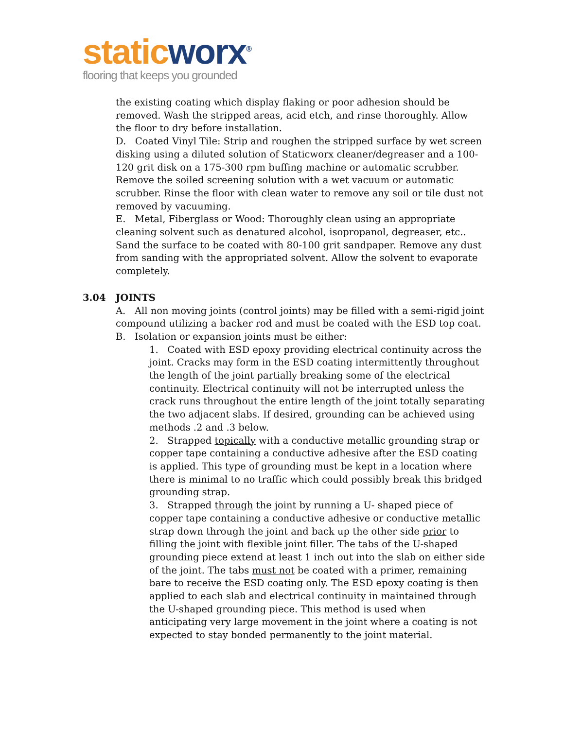static worx<sup>®</sup>
flooring that keeps you grounded
the existing coating which display flaking or poor adhesion should be removed. Wash the stripped areas, acid etch, and rinse thoroughly. Allow the floor to dry before installation.
D. Coated Vinyl Tile: Strip and roughen the stripped surface by wet screen disking using a diluted solution of Staticworx cleaner/degreaser and a 100-120 grit disk on a 175-300 rpm buffing machine or automatic scrubber. Remove the soiled screening solution with a wet vacuum or automatic scrubber. Rinse the floor with clean water to remove any soil or tile dust not removed by vacuuming.
E. Metal, Fiberglass or Wood: Thoroughly clean using an appropriate cleaning solvent such as denatured alcohol, isopropanol, degreaser, etc.. Sand the surface to be coated with 80-100 grit sandpaper. Remove any dust from sanding with the appropriated solvent. Allow the solvent to evaporate completely.
3.04 JOINTS
A. All non moving joints (control joints) may be filled with a semi-rigid joint compound utilizing a backer rod and must be coated with the ESD top coat.
B. Isolation or expansion joints must be either:
1. Coated with ESD epoxy providing electrical continuity across the joint. Cracks may form in the ESD coating intermittently throughout the length of the joint partially breaking some of the electrical continuity. Electrical continuity will not be interrupted unless the crack runs throughout the entire length of the joint totally separating the two adjacent slabs. If desired, grounding can be achieved using methods .2 and .3 below.
2. Strapped topically with a conductive metallic grounding strap or copper tape containing a conductive adhesive after the ESD coating is applied. This type of grounding must be kept in a location where there is minimal to no traffic which could possibly break this bridged grounding strap.
3. Strapped through the joint by running a U- shaped piece of copper tape containing a conductive adhesive or conductive metallic strap down through the joint and back up the other side prior to filling the joint with flexible joint filler. The tabs of the U-shaped grounding piece extend at least 1 inch out into the slab on either side of the joint. The tabs must not be coated with a primer, remaining bare to receive the ESD coating only. The ESD epoxy coating is then applied to each slab and electrical continuity in maintained through the U-shaped grounding piece. This method is used when anticipating very large movement in the joint where a coating is not expected to stay bonded permanently to the joint material.